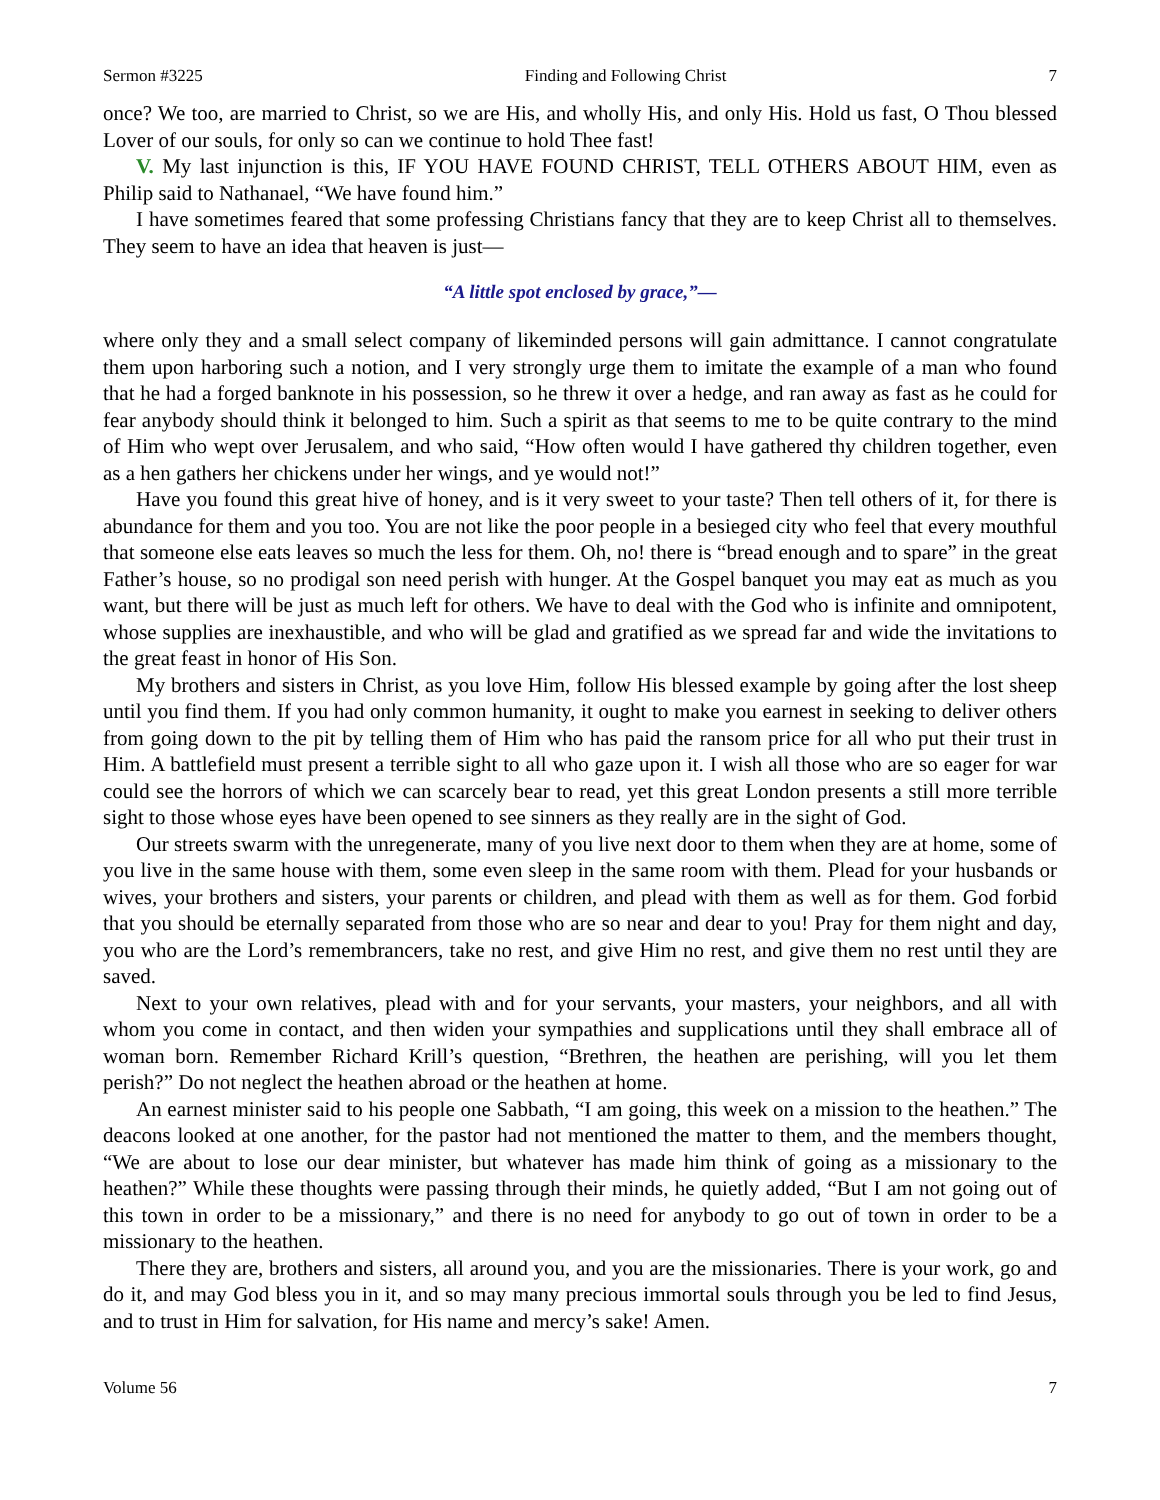Sermon #3225 Finding and Following Christ 7
once? We too, are married to Christ, so we are His, and wholly His, and only His. Hold us fast, O Thou blessed Lover of our souls, for only so can we continue to hold Thee fast!
V. My last injunction is this, IF YOU HAVE FOUND CHRIST, TELL OTHERS ABOUT HIM, even as Philip said to Nathanael, “We have found him.”
I have sometimes feared that some professing Christians fancy that they are to keep Christ all to themselves. They seem to have an idea that heaven is just—
“A little spot enclosed by grace,”—
where only they and a small select company of likeminded persons will gain admittance. I cannot congratulate them upon harboring such a notion, and I very strongly urge them to imitate the example of a man who found that he had a forged banknote in his possession, so he threw it over a hedge, and ran away as fast as he could for fear anybody should think it belonged to him. Such a spirit as that seems to me to be quite contrary to the mind of Him who wept over Jerusalem, and who said, “How often would I have gathered thy children together, even as a hen gathers her chickens under her wings, and ye would not!”
Have you found this great hive of honey, and is it very sweet to your taste? Then tell others of it, for there is abundance for them and you too. You are not like the poor people in a besieged city who feel that every mouthful that someone else eats leaves so much the less for them. Oh, no! there is “bread enough and to spare” in the great Father’s house, so no prodigal son need perish with hunger. At the Gospel banquet you may eat as much as you want, but there will be just as much left for others. We have to deal with the God who is infinite and omnipotent, whose supplies are inexhaustible, and who will be glad and gratified as we spread far and wide the invitations to the great feast in honor of His Son.
My brothers and sisters in Christ, as you love Him, follow His blessed example by going after the lost sheep until you find them. If you had only common humanity, it ought to make you earnest in seeking to deliver others from going down to the pit by telling them of Him who has paid the ransom price for all who put their trust in Him. A battlefield must present a terrible sight to all who gaze upon it. I wish all those who are so eager for war could see the horrors of which we can scarcely bear to read, yet this great London presents a still more terrible sight to those whose eyes have been opened to see sinners as they really are in the sight of God.
Our streets swarm with the unregenerate, many of you live next door to them when they are at home, some of you live in the same house with them, some even sleep in the same room with them. Plead for your husbands or wives, your brothers and sisters, your parents or children, and plead with them as well as for them. God forbid that you should be eternally separated from those who are so near and dear to you! Pray for them night and day, you who are the Lord’s remembrancers, take no rest, and give Him no rest, and give them no rest until they are saved.
Next to your own relatives, plead with and for your servants, your masters, your neighbors, and all with whom you come in contact, and then widen your sympathies and supplications until they shall embrace all of woman born. Remember Richard Krill’s question, “Brethren, the heathen are perishing, will you let them perish?” Do not neglect the heathen abroad or the heathen at home.
An earnest minister said to his people one Sabbath, “I am going, this week on a mission to the heathen.” The deacons looked at one another, for the pastor had not mentioned the matter to them, and the members thought, “We are about to lose our dear minister, but whatever has made him think of going as a missionary to the heathen?” While these thoughts were passing through their minds, he quietly added, “But I am not going out of this town in order to be a missionary,” and there is no need for anybody to go out of town in order to be a missionary to the heathen.
There they are, brothers and sisters, all around you, and you are the missionaries. There is your work, go and do it, and may God bless you in it, and so may many precious immortal souls through you be led to find Jesus, and to trust in Him for salvation, for His name and mercy’s sake! Amen.
Volume 56 7